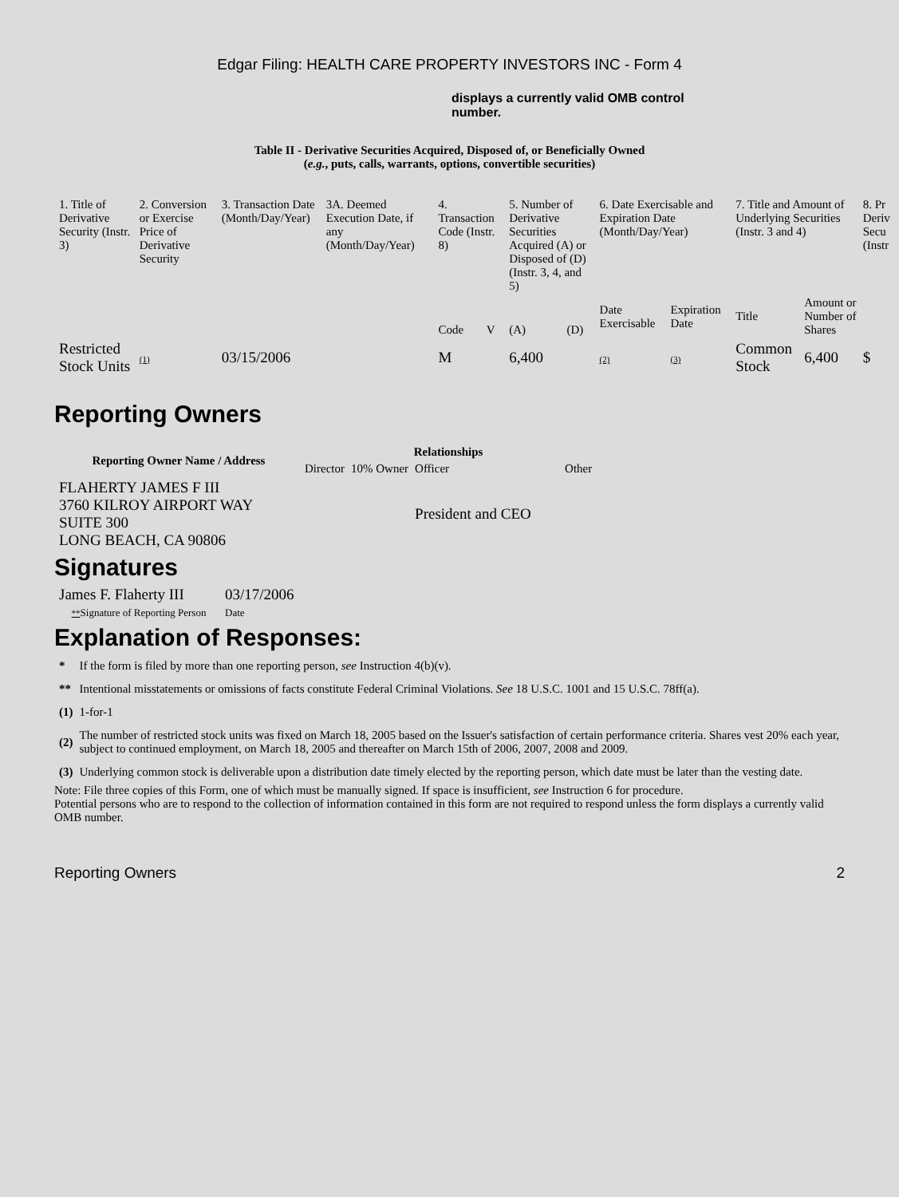Edgar Filing: HEALTH CARE PROPERTY INVESTORS INC - Form 4
displays a currently valid OMB control number.
Table II - Derivative Securities Acquired, Disposed of, or Beneficially Owned
(e.g., puts, calls, warrants, options, convertible securities)
| 1. Title of Derivative Security (Instr. 3) | 2. Conversion or Exercise Price of Derivative Security | 3. Transaction Date (Month/Day/Year) | 3A. Deemed Execution Date, if any (Month/Day/Year) | 4. Transaction Code (Instr. 8) | | 5. Number of Derivative Securities Acquired (A) or Disposed of (D) (Instr. 3, 4, and 5) | | 6. Date Exercisable and Expiration Date (Month/Day/Year) | | 7. Title and Amount of Underlying Securities (Instr. 3 and 4) | | 8. Pr Deriv Secu (Instr |
| | | | | Code | V | (A) | (D) | Date Exercisable | Expiration Date | Title | Amount or Number of Shares | |
| Restricted Stock Units | (1) | 03/15/2006 | | M | | 6,400 | | (2) | (3) | Common Stock | 6,400 | $ |
Reporting Owners
| Reporting Owner Name / Address | Relationships | | | |
| --- | --- | --- | --- | --- |
| | Director | 10% Owner | Officer | Other |
| FLAHERTY JAMES F III 3760 KILROY AIRPORT WAY SUITE 300 LONG BEACH, CA 90806 | | | President and CEO | |
Signatures
| James F. Flaherty III | 03/17/2006 |
| ** Signature of Reporting Person | Date |
Explanation of Responses:
| * | If the form is filed by more than one reporting person, see Instruction 4(b)(v). |
| ** | Intentional misstatements or omissions of facts constitute Federal Criminal Violations. See 18 U.S.C. 1001 and 15 U.S.C. 78ff(a). |
| (1) | 1-for-1 |
| (2) | The number of restricted stock units was fixed on March 18, 2005 based on the Issuer's satisfaction of certain performance criteria. Shares vest 20% each year, subject to continued employment, on March 18, 2005 and thereafter on March 15th of 2006, 2007, 2008 and 2009. |
| (3) | Underlying common stock is deliverable upon a distribution date timely elected by the reporting person, which date must be later than the vesting date. |
Note: File three copies of this Form, one of which must be manually signed. If space is insufficient, see Instruction 6 for procedure.
Potential persons who are to respond to the collection of information contained in this form are not required to respond unless the form displays a currently valid OMB number.
Reporting Owners 2